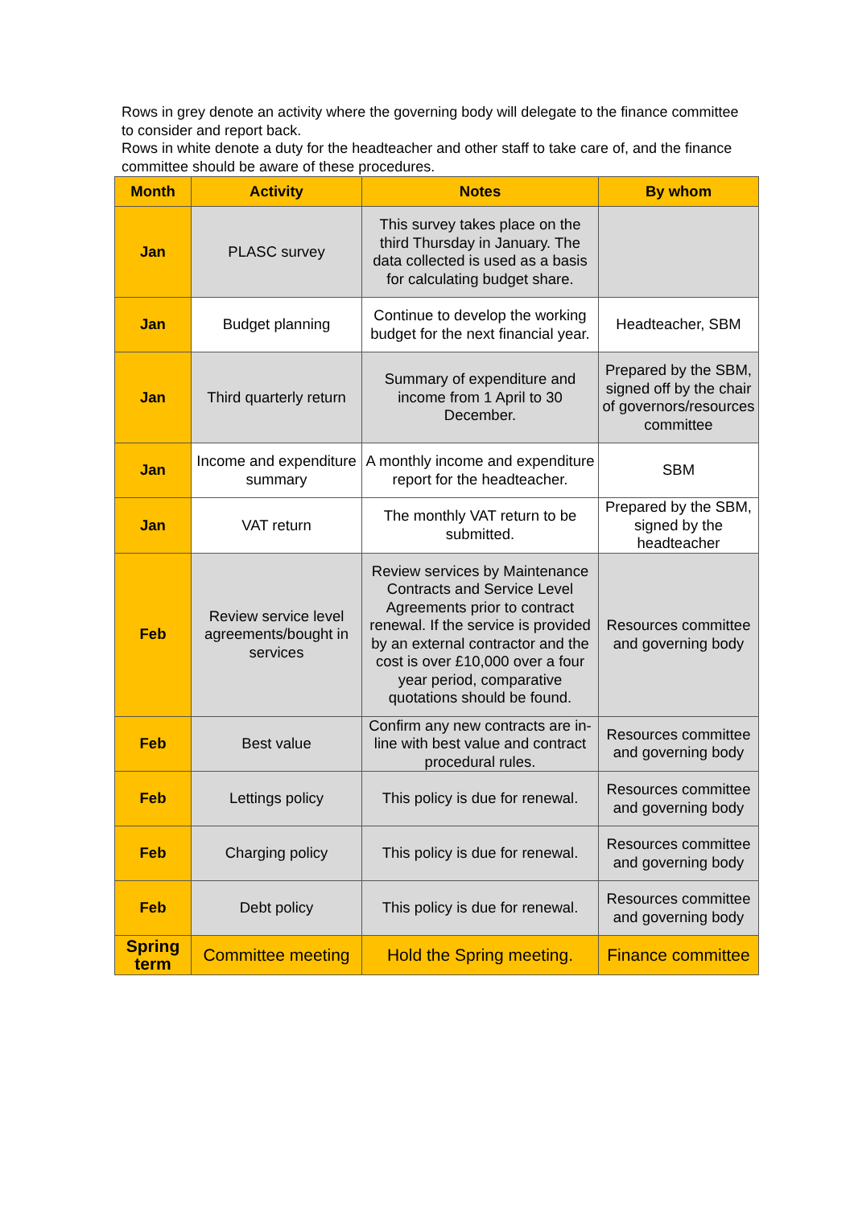Rows in grey denote an activity where the governing body will delegate to the finance committee to consider and report back.
Rows in white denote a duty for the headteacher and other staff to take care of, and the finance committee should be aware of these procedures.
| Month | Activity | Notes | By whom |
| --- | --- | --- | --- |
| Jan | PLASC survey | This survey takes place on the third Thursday in January. The data collected is used as a basis for calculating budget share. | |
| Jan | Budget planning | Continue to develop the working budget for the next financial year. | Headteacher, SBM |
| Jan | Third quarterly return | Summary of expenditure and income from 1 April to 30 December. | Prepared by the SBM, signed off by the chair of governors/resources committee |
| Jan | Income and expenditure summary | A monthly income and expenditure report for the headteacher. | SBM |
| Jan | VAT return | The monthly VAT return to be submitted. | Prepared by the SBM, signed by the headteacher |
| Feb | Review service level agreements/bought in services | Review services by Maintenance Contracts and Service Level Agreements prior to contract renewal. If the service is provided by an external contractor and the cost is over £10,000 over a four year period, comparative quotations should be found. | Resources committee and governing body |
| Feb | Best value | Confirm any new contracts are in-line with best value and contract procedural rules. | Resources committee and governing body |
| Feb | Lettings policy | This policy is due for renewal. | Resources committee and governing body |
| Feb | Charging policy | This policy is due for renewal. | Resources committee and governing body |
| Feb | Debt policy | This policy is due for renewal. | Resources committee and governing body |
| Spring term | Committee meeting | Hold the Spring meeting. | Finance committee |